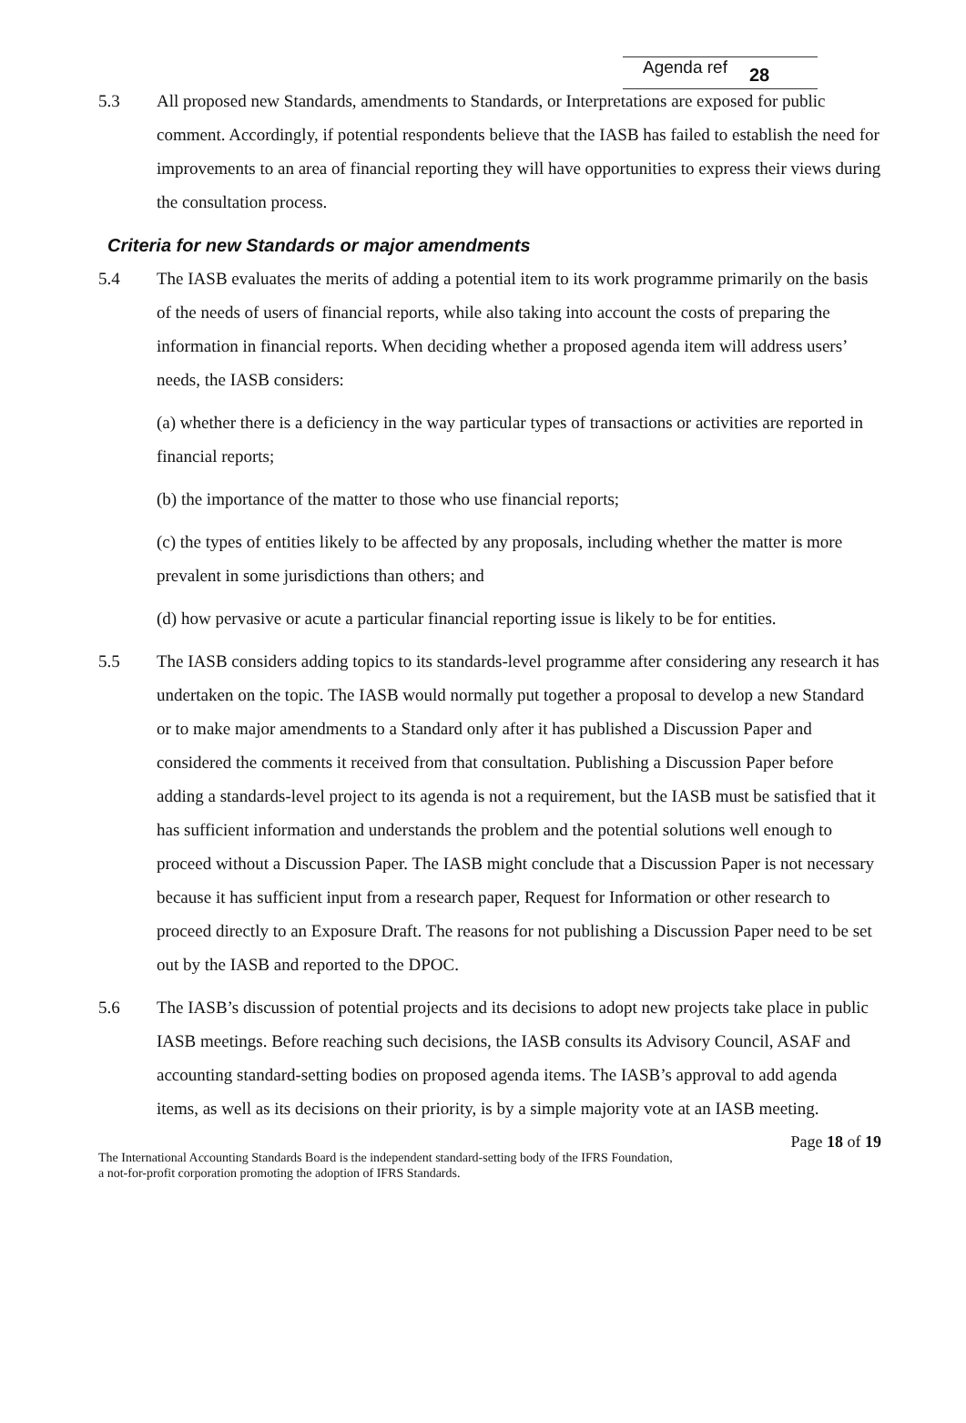Agenda ref 28
5.3 All proposed new Standards, amendments to Standards, or Interpretations are exposed for public comment. Accordingly, if potential respondents believe that the IASB has failed to establish the need for improvements to an area of financial reporting they will have opportunities to express their views during the consultation process.
Criteria for new Standards or major amendments
5.4 The IASB evaluates the merits of adding a potential item to its work programme primarily on the basis of the needs of users of financial reports, while also taking into account the costs of preparing the information in financial reports. When deciding whether a proposed agenda item will address users’ needs, the IASB considers:
(a) whether there is a deficiency in the way particular types of transactions or activities are reported in financial reports;
(b) the importance of the matter to those who use financial reports;
(c) the types of entities likely to be affected by any proposals, including whether the matter is more prevalent in some jurisdictions than others; and
(d) how pervasive or acute a particular financial reporting issue is likely to be for entities.
5.5 The IASB considers adding topics to its standards-level programme after considering any research it has undertaken on the topic. The IASB would normally put together a proposal to develop a new Standard or to make major amendments to a Standard only after it has published a Discussion Paper and considered the comments it received from that consultation. Publishing a Discussion Paper before adding a standards-level project to its agenda is not a requirement, but the IASB must be satisfied that it has sufficient information and understands the problem and the potential solutions well enough to proceed without a Discussion Paper. The IASB might conclude that a Discussion Paper is not necessary because it has sufficient input from a research paper, Request for Information or other research to proceed directly to an Exposure Draft. The reasons for not publishing a Discussion Paper need to be set out by the IASB and reported to the DPOC.
5.6 The IASB’s discussion of potential projects and its decisions to adopt new projects take place in public IASB meetings. Before reaching such decisions, the IASB consults its Advisory Council, ASAF and accounting standard-setting bodies on proposed agenda items. The IASB’s approval to add agenda items, as well as its decisions on their priority, is by a simple majority vote at an IASB meeting.
Page 18 of 19
The International Accounting Standards Board is the independent standard-setting body of the IFRS Foundation,
a not-for-profit corporation promoting the adoption of IFRS Standards.